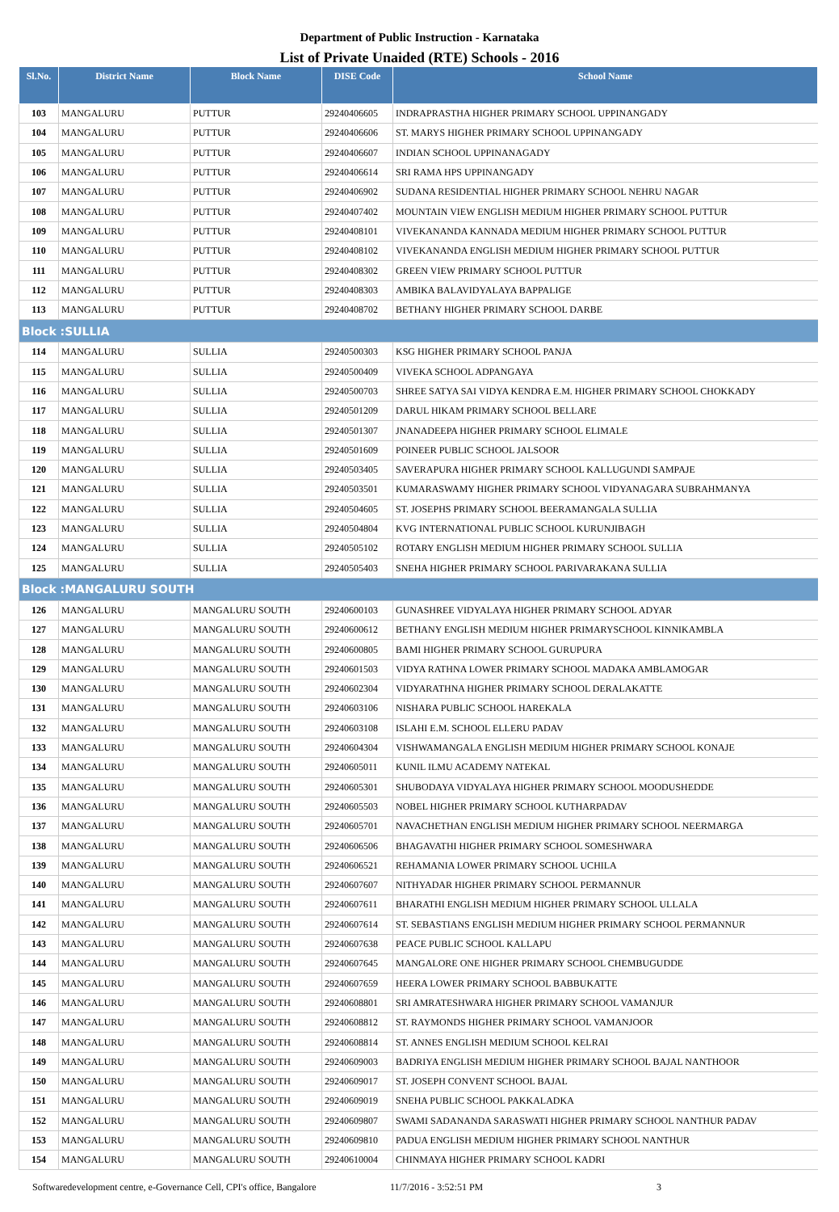Department of Public Instruction - Karnataka
List of Private Unaided (RTE) Schools - 2016
| Sl.No. | District Name | Block Name | DISE Code | School Name |
| --- | --- | --- | --- | --- |
| 103 | MANGALURU | PUTTUR | 29240406605 | INDRAPRASTHA HIGHER PRIMARY SCHOOL UPPINANGADY |
| 104 | MANGALURU | PUTTUR | 29240406606 | ST. MARYS HIGHER PRIMARY SCHOOL UPPINANGADY |
| 105 | MANGALURU | PUTTUR | 29240406607 | INDIAN SCHOOL UPPINANAGADY |
| 106 | MANGALURU | PUTTUR | 29240406614 | SRI RAMA HPS UPPINANGADY |
| 107 | MANGALURU | PUTTUR | 29240406902 | SUDANA RESIDENTIAL HIGHER PRIMARY SCHOOL NEHRU NAGAR |
| 108 | MANGALURU | PUTTUR | 29240407402 | MOUNTAIN VIEW ENGLISH MEDIUM HIGHER PRIMARY SCHOOL PUTTUR |
| 109 | MANGALURU | PUTTUR | 29240408101 | VIVEKANANDA KANNADA MEDIUM HIGHER PRIMARY SCHOOL PUTTUR |
| 110 | MANGALURU | PUTTUR | 29240408102 | VIVEKANANDA ENGLISH MEDIUM HIGHER PRIMARY SCHOOL PUTTUR |
| 111 | MANGALURU | PUTTUR | 29240408302 | GREEN VIEW PRIMARY SCHOOL PUTTUR |
| 112 | MANGALURU | PUTTUR | 29240408303 | AMBIKA BALAVIDYALAYA BAPPALIGE |
| 113 | MANGALURU | PUTTUR | 29240408702 | BETHANY HIGHER PRIMARY SCHOOL DARBE |
| Block :SULLIA | | | | |
| 114 | MANGALURU | SULLIA | 29240500303 | KSG HIGHER PRIMARY SCHOOL PANJA |
| 115 | MANGALURU | SULLIA | 29240500409 | VIVEKA SCHOOL ADPANGAYA |
| 116 | MANGALURU | SULLIA | 29240500703 | SHREE SATYA SAI VIDYA KENDRA E.M. HIGHER PRIMARY SCHOOL CHOKKADY |
| 117 | MANGALURU | SULLIA | 29240501209 | DARUL HIKAM PRIMARY SCHOOL BELLARE |
| 118 | MANGALURU | SULLIA | 29240501307 | JNANADEEPA HIGHER PRIMARY SCHOOL ELIMALE |
| 119 | MANGALURU | SULLIA | 29240501609 | POINEER PUBLIC SCHOOL JALSOOR |
| 120 | MANGALURU | SULLIA | 29240503405 | SAVERAPURA HIGHER PRIMARY SCHOOL KALLUGUNDI SAMPAJE |
| 121 | MANGALURU | SULLIA | 29240503501 | KUMARASWAMY HIGHER PRIMARY SCHOOL VIDYANAGARA SUBRAHMANYA |
| 122 | MANGALURU | SULLIA | 29240504605 | ST. JOSEPHS PRIMARY SCHOOL BEERAMANGALA SULLIA |
| 123 | MANGALURU | SULLIA | 29240504804 | KVG INTERNATIONAL PUBLIC SCHOOL KURUNJIBAGH |
| 124 | MANGALURU | SULLIA | 29240505102 | ROTARY ENGLISH MEDIUM HIGHER PRIMARY SCHOOL SULLIA |
| 125 | MANGALURU | SULLIA | 29240505403 | SNEHA HIGHER PRIMARY SCHOOL PARIVARAKANA SULLIA |
| Block :MANGALURU SOUTH | | | | |
| 126 | MANGALURU | MANGALURU SOUTH | 29240600103 | GUNASHREE VIDYALAYA HIGHER PRIMARY SCHOOL ADYAR |
| 127 | MANGALURU | MANGALURU SOUTH | 29240600612 | BETHANY ENGLISH MEDIUM HIGHER PRIMARYSCHOOL KINNIKAMBLA |
| 128 | MANGALURU | MANGALURU SOUTH | 29240600805 | BAMI HIGHER PRIMARY SCHOOL GURUPURA |
| 129 | MANGALURU | MANGALURU SOUTH | 29240601503 | VIDYA RATHNA LOWER PRIMARY SCHOOL MADAKA AMBLAMOGAR |
| 130 | MANGALURU | MANGALURU SOUTH | 29240602304 | VIDYARATHNA HIGHER PRIMARY SCHOOL DERALAKATTE |
| 131 | MANGALURU | MANGALURU SOUTH | 29240603106 | NISHARA PUBLIC SCHOOL HAREKALA |
| 132 | MANGALURU | MANGALURU SOUTH | 29240603108 | ISLAHI E.M. SCHOOL ELLERU PADAV |
| 133 | MANGALURU | MANGALURU SOUTH | 29240604304 | VISHWAMANGALA ENGLISH MEDIUM HIGHER PRIMARY SCHOOL KONAJE |
| 134 | MANGALURU | MANGALURU SOUTH | 29240605011 | KUNIL ILMU ACADEMY NATEKAL |
| 135 | MANGALURU | MANGALURU SOUTH | 29240605301 | SHUBODAYA VIDYALAYA HIGHER PRIMARY SCHOOL MOODUSHEDDE |
| 136 | MANGALURU | MANGALURU SOUTH | 29240605503 | NOBEL HIGHER PRIMARY SCHOOL KUTHARPADAV |
| 137 | MANGALURU | MANGALURU SOUTH | 29240605701 | NAVACHETHAN ENGLISH MEDIUM HIGHER PRIMARY SCHOOL NEERMARGA |
| 138 | MANGALURU | MANGALURU SOUTH | 29240606506 | BHAGAVATHI HIGHER PRIMARY SCHOOL SOMESHWARA |
| 139 | MANGALURU | MANGALURU SOUTH | 29240606521 | REHAMANIA LOWER PRIMARY SCHOOL UCHILA |
| 140 | MANGALURU | MANGALURU SOUTH | 29240607607 | NITHYADAR HIGHER PRIMARY SCHOOL PERMANNUR |
| 141 | MANGALURU | MANGALURU SOUTH | 29240607611 | BHARATHI ENGLISH MEDIUM HIGHER PRIMARY SCHOOL ULLALA |
| 142 | MANGALURU | MANGALURU SOUTH | 29240607614 | ST. SEBASTIANS ENGLISH MEDIUM HIGHER PRIMARY SCHOOL PERMANNUR |
| 143 | MANGALURU | MANGALURU SOUTH | 29240607638 | PEACE PUBLIC SCHOOL KALLAPU |
| 144 | MANGALURU | MANGALURU SOUTH | 29240607645 | MANGALORE ONE HIGHER PRIMARY SCHOOL CHEMBUGUDDE |
| 145 | MANGALURU | MANGALURU SOUTH | 29240607659 | HEERA LOWER PRIMARY SCHOOL BABBUKATTE |
| 146 | MANGALURU | MANGALURU SOUTH | 29240608801 | SRI AMRATESHWARA HIGHER PRIMARY SCHOOL VAMANJUR |
| 147 | MANGALURU | MANGALURU SOUTH | 29240608812 | ST. RAYMONDS HIGHER PRIMARY SCHOOL VAMANJOOR |
| 148 | MANGALURU | MANGALURU SOUTH | 29240608814 | ST. ANNES ENGLISH MEDIUM SCHOOL KELRAI |
| 149 | MANGALURU | MANGALURU SOUTH | 29240609003 | BADRIYA ENGLISH MEDIUM HIGHER PRIMARY SCHOOL BAJAL NANTHOOR |
| 150 | MANGALURU | MANGALURU SOUTH | 29240609017 | ST. JOSEPH CONVENT SCHOOL BAJAL |
| 151 | MANGALURU | MANGALURU SOUTH | 29240609019 | SNEHA PUBLIC SCHOOL PAKKALADKA |
| 152 | MANGALURU | MANGALURU SOUTH | 29240609807 | SWAMI SADANANDA SARASWATI HIGHER PRIMARY SCHOOL NANTHUR PADAV |
| 153 | MANGALURU | MANGALURU SOUTH | 29240609810 | PADUA ENGLISH MEDIUM HIGHER PRIMARY SCHOOL NANTHUR |
| 154 | MANGALURU | MANGALURU SOUTH | 29240610004 | CHINMAYA HIGHER PRIMARY SCHOOL KADRI |
Softwaredevelopment centre, e-Governance Cell, CPI's office, Bangalore 11/7/2016 - 3:52:51 PM 3